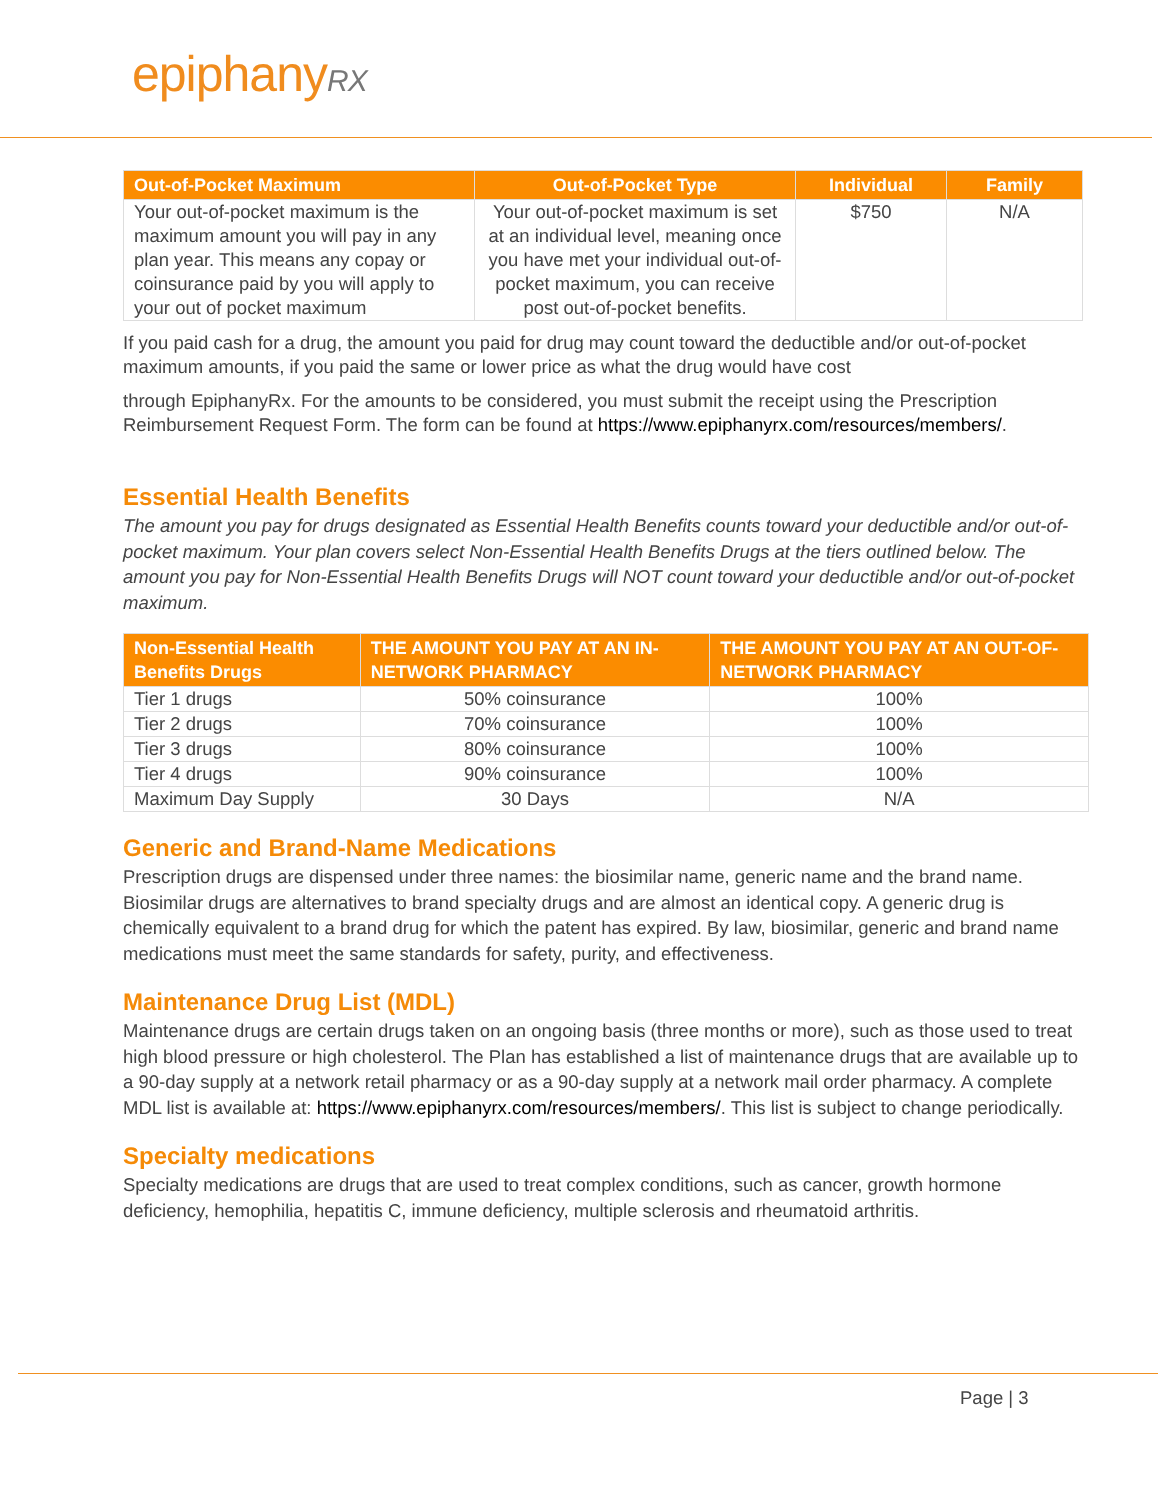epiphanyRX
| Out-of-Pocket Maximum | Out-of-Pocket Type | Individual | Family |
| --- | --- | --- | --- |
| Your out-of-pocket maximum is the maximum amount you will pay in any plan year. This means any copay or coinsurance paid by you will apply to your out of pocket maximum | Your out-of-pocket maximum is set at an individual level, meaning once you have met your individual out-of-pocket maximum, you can receive post out-of-pocket benefits. | $750 | N/A |
If you paid cash for a drug, the amount you paid for drug may count toward the deductible and/or out-of-pocket maximum amounts, if you paid the same or lower price as what the drug would have cost
through EpiphanyRx. For the amounts to be considered, you must submit the receipt using the Prescription Reimbursement Request Form. The form can be found at https://www.epiphanyrx.com/resources/members/.
Essential Health Benefits
The amount you pay for drugs designated as Essential Health Benefits counts toward your deductible and/or out-of-pocket maximum. Your plan covers select Non-Essential Health Benefits Drugs at the tiers outlined below. The amount you pay for Non-Essential Health Benefits Drugs will NOT count toward your deductible and/or out-of-pocket maximum.
| Non-Essential Health Benefits Drugs | THE AMOUNT YOU PAY AT AN IN-NETWORK PHARMACY | THE AMOUNT YOU PAY AT AN OUT-OF-NETWORK PHARMACY |
| --- | --- | --- |
| Tier 1 drugs | 50% coinsurance | 100% |
| Tier 2 drugs | 70% coinsurance | 100% |
| Tier 3 drugs | 80% coinsurance | 100% |
| Tier 4 drugs | 90% coinsurance | 100% |
| Maximum Day Supply | 30 Days | N/A |
Generic and Brand-Name Medications
Prescription drugs are dispensed under three names: the biosimilar name, generic name and the brand name. Biosimilar drugs are alternatives to brand specialty drugs and are almost an identical copy. A generic drug is chemically equivalent to a brand drug for which the patent has expired. By law, biosimilar, generic and brand name medications must meet the same standards for safety, purity, and effectiveness.
Maintenance Drug List (MDL)
Maintenance drugs are certain drugs taken on an ongoing basis (three months or more), such as those used to treat high blood pressure or high cholesterol. The Plan has established a list of maintenance drugs that are available up to a 90-day supply at a network retail pharmacy or as a 90-day supply at a network mail order pharmacy. A complete MDL list is available at: https://www.epiphanyrx.com/resources/members/. This list is subject to change periodically.
Specialty medications
Specialty medications are drugs that are used to treat complex conditions, such as cancer, growth hormone deficiency, hemophilia, hepatitis C, immune deficiency, multiple sclerosis and rheumatoid arthritis.
Page | 3